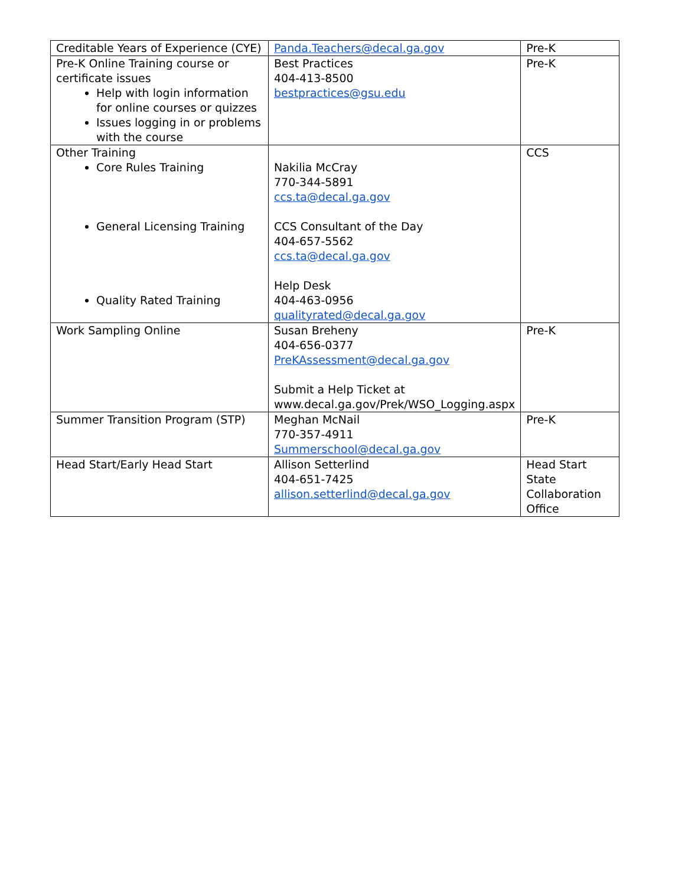| Creditable Years of Experience (CYE) | Panda.Teachers@decal.ga.gov | Pre-K |
| Pre-K Online Training course or certificate issues Help with login information for online courses or quizzes Issues logging in or problems with the course | Best Practices 404-413-8500 bestpractices@gsu.edu | Pre-K |
| Other Training Core Rules Training General Licensing Training Quality Rated Training | Nakilia McCray 770-344-5891 ccs.ta@decal.ga.gov CCS Consultant of the Day 404-657-5562 ccs.ta@decal.ga.gov Help Desk 404-463-0956 qualityrated@decal.ga.gov | CCS |
| Work Sampling Online | Susan Breheny 404-656-0377 PreKAssessment@decal.ga.gov Submit a Help Ticket at www.decal.ga.gov/Prek/WSO_Logging.aspx | Pre-K |
| Summer Transition Program (STP) | Meghan McNail 770-357-4911 Summerschool@decal.ga.gov | Pre-K |
| Head Start/Early Head Start | Allison Setterlind 404-651-7425 allison.setterlind@decal.ga.gov | Head Start State Collaboration Office |